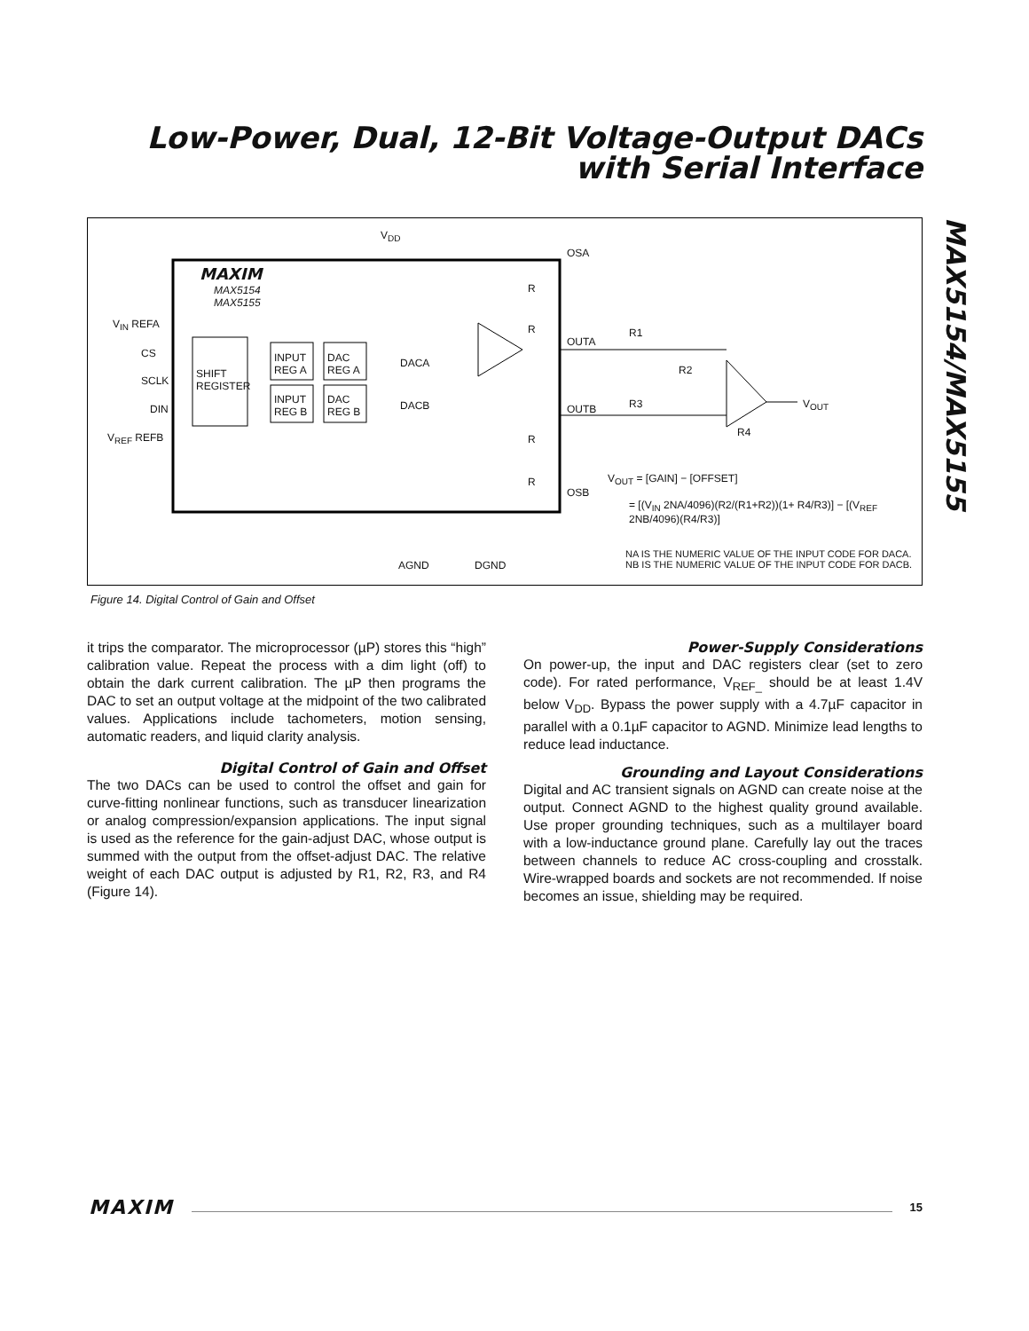Low-Power, Dual, 12-Bit Voltage-Output DACs
with Serial Interface
MAX5154/MAX5155
V<sub>DD</sub>
OSA
MAXIM
MAX5154
MAX5155
V<sub>IN</sub> REFA
CS
SCLK
DIN
V<sub>REF</sub> REFB
SHIFT
REGISTER
INPUT
REG A
DAC
REG A
INPUT
REG B
DAC
REG B
DACA
DACB
R
R
OUTA
R1
R2
OUTB R3 V<sub>OUT</sub>
R4
R
R
OSB
V<sub>OUT</sub> = [GAIN] − [OFFSET]
= [(V<sub>IN</sub> 2NA/4096)(R2/(R1+R2))(1+ R4/R3)] − [(V<sub>REF</sub> 2NB/4096)(R4/R3)]
AGND DGND
NA IS THE NUMERIC VALUE OF THE INPUT CODE FOR DACA.
NB IS THE NUMERIC VALUE OF THE INPUT CODE FOR DACB.
Figure 14. Digital Control of Gain and Offset
it trips the comparator. The microprocessor (µP) stores this “high” calibration value. Repeat the process with a dim light (off) to obtain the dark current calibration. The µP then programs the DAC to set an output voltage at the midpoint of the two calibrated values. Applications include tachometers, motion sensing, automatic readers, and liquid clarity analysis.
Digital Control of Gain and Offset
The two DACs can be used to control the offset and gain for curve-fitting nonlinear functions, such as transducer linearization or analog compression/expansion applications. The input signal is used as the reference for the gain-adjust DAC, whose output is summed with the output from the offset-adjust DAC. The relative weight of each DAC output is adjusted by R1, R2, R3, and R4 (Figure 14).
Power-Supply Considerations
On power-up, the input and DAC registers clear (set to zero code). For rated performance, V<sub>REF_</sub> should be at least 1.4V below V<sub>DD</sub>. Bypass the power supply with a 4.7µF capacitor in parallel with a 0.1µF capacitor to AGND. Minimize lead lengths to reduce lead inductance.
Grounding and Layout Considerations
Digital and AC transient signals on AGND can create noise at the output. Connect AGND to the highest quality ground available. Use proper grounding techniques, such as a multilayer board with a low-inductance ground plane. Carefully lay out the traces between channels to reduce AC cross-coupling and crosstalk. Wire-wrapped boards and sockets are not recommended. If noise becomes an issue, shielding may be required.
MAXIM 15